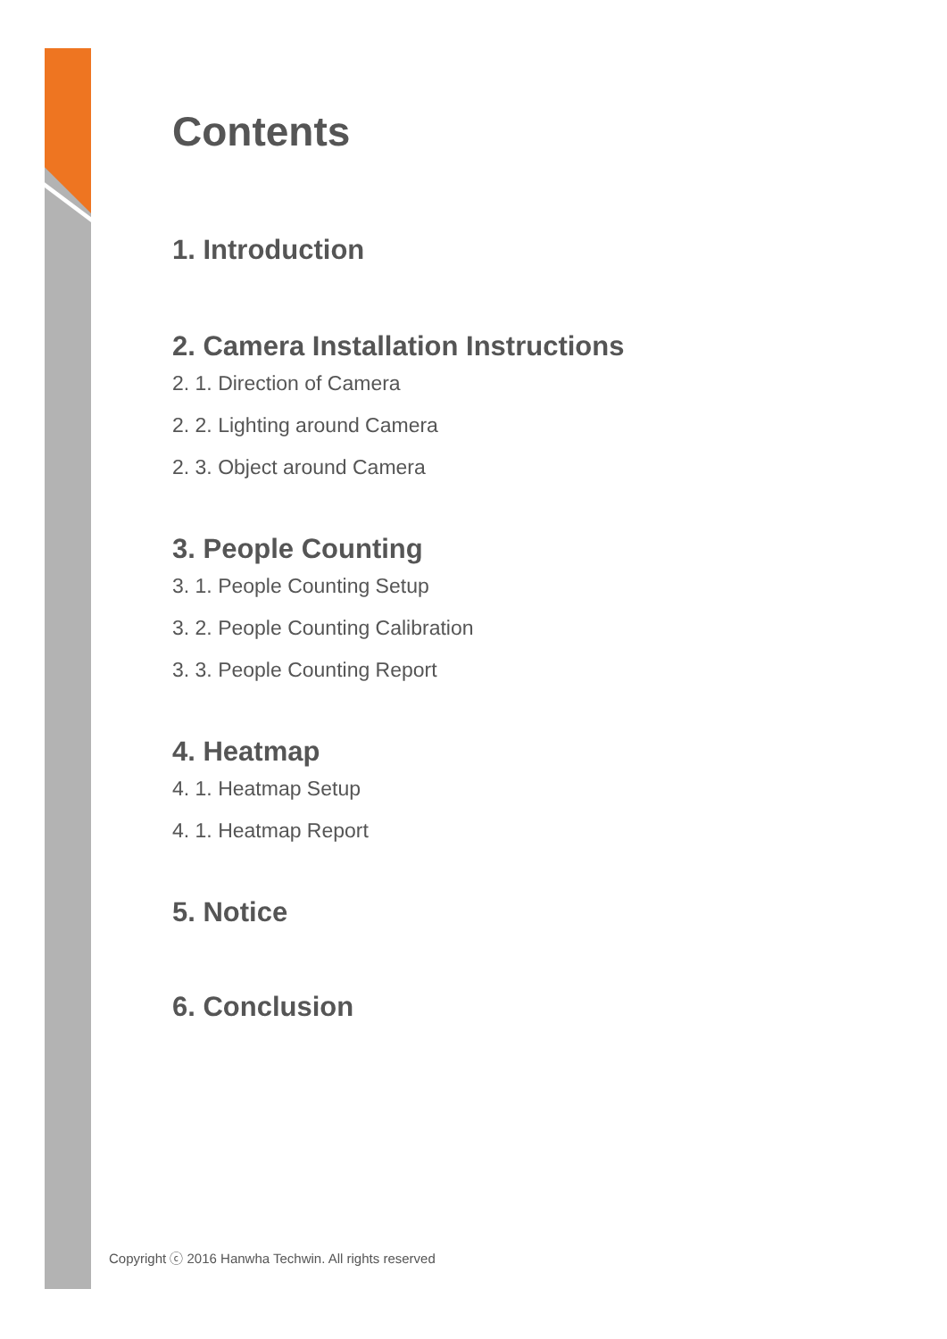Contents
1. Introduction
2. Camera Installation Instructions
2. 1. Direction of Camera
2. 2. Lighting around Camera
2. 3. Object around Camera
3. People Counting
3. 1. People Counting Setup
3. 2. People Counting Calibration
3. 3. People Counting Report
4. Heatmap
4. 1. Heatmap Setup
4. 1. Heatmap Report
5. Notice
6. Conclusion
Copyright ⓒ 2016 Hanwha Techwin. All rights reserved